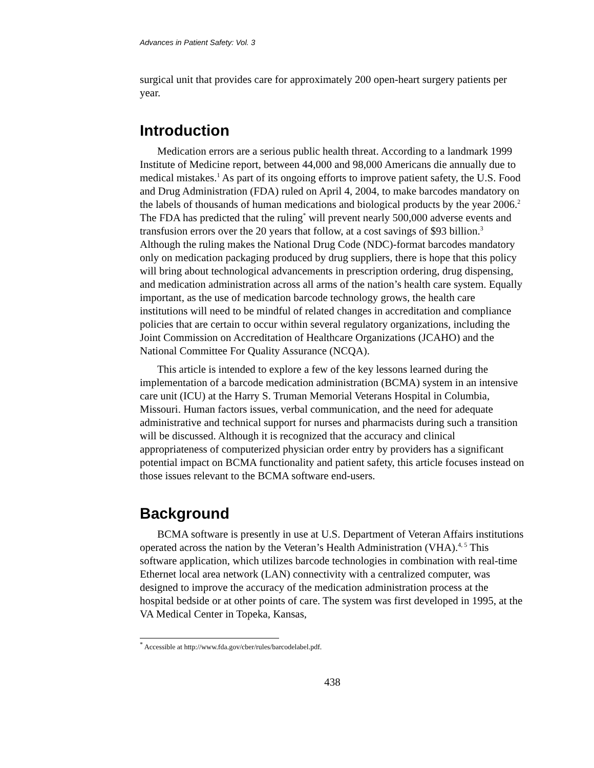Advances in Patient Safety: Vol. 3
surgical unit that provides care for approximately 200 open-heart surgery patients per year.
Introduction
Medication errors are a serious public health threat. According to a landmark 1999 Institute of Medicine report, between 44,000 and 98,000 Americans die annually due to medical mistakes.<sup>1</sup> As part of its ongoing efforts to improve patient safety, the U.S. Food and Drug Administration (FDA) ruled on April 4, 2004, to make barcodes mandatory on the labels of thousands of human medications and biological products by the year 2006.<sup>2</sup> The FDA has predicted that the ruling<sup>*</sup> will prevent nearly 500,000 adverse events and transfusion errors over the 20 years that follow, at a cost savings of $93 billion.<sup>3</sup> Although the ruling makes the National Drug Code (NDC)-format barcodes mandatory only on medication packaging produced by drug suppliers, there is hope that this policy will bring about technological advancements in prescription ordering, drug dispensing, and medication administration across all arms of the nation’s health care system. Equally important, as the use of medication barcode technology grows, the health care institutions will need to be mindful of related changes in accreditation and compliance policies that are certain to occur within several regulatory organizations, including the Joint Commission on Accreditation of Healthcare Organizations (JCAHO) and the National Committee For Quality Assurance (NCQA).
This article is intended to explore a few of the key lessons learned during the implementation of a barcode medication administration (BCMA) system in an intensive care unit (ICU) at the Harry S. Truman Memorial Veterans Hospital in Columbia, Missouri. Human factors issues, verbal communication, and the need for adequate administrative and technical support for nurses and pharmacists during such a transition will be discussed. Although it is recognized that the accuracy and clinical appropriateness of computerized physician order entry by providers has a significant potential impact on BCMA functionality and patient safety, this article focuses instead on those issues relevant to the BCMA software end-users.
Background
BCMA software is presently in use at U.S. Department of Veteran Affairs institutions operated across the nation by the Veteran’s Health Administration (VHA).<sup>4, 5</sup> This software application, which utilizes barcode technologies in combination with real-time Ethernet local area network (LAN) connectivity with a centralized computer, was designed to improve the accuracy of the medication administration process at the hospital bedside or at other points of care. The system was first developed in 1995, at the VA Medical Center in Topeka, Kansas,
<sup>*</sup> Accessible at http://www.fda.gov/cber/rules/barcodelabel.pdf.
438